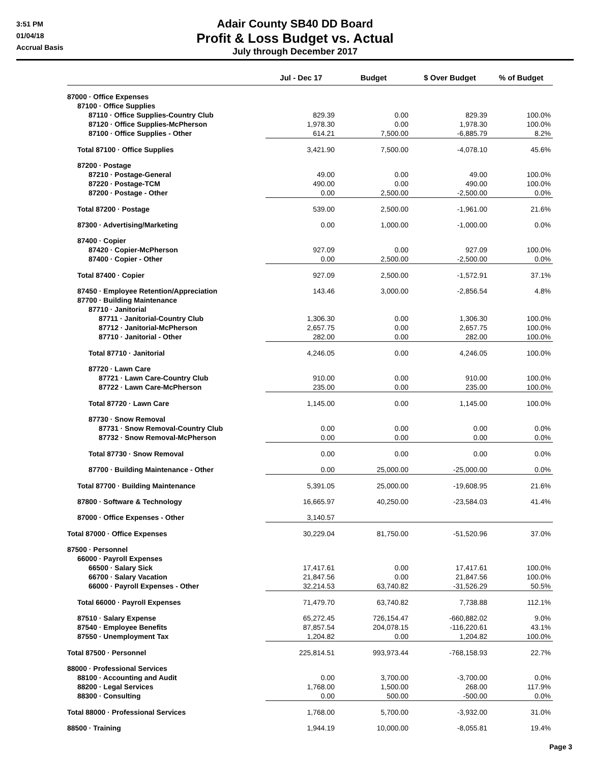3:51 PM
01/04/18
Accrual Basis
Adair County SB40 DD Board
Profit & Loss Budget vs. Actual
July through December 2017
| | Jul - Dec 17 | Budget | $ Over Budget | % of Budget |
| --- | --- | --- | --- | --- |
| 87000 · Office Expenses | | | | |
| 87100 · Office Supplies | | | | |
| 87110 · Office Supplies-Country Club | 829.39 | 0.00 | 829.39 | 100.0% |
| 87120 · Office Supplies-McPherson | 1,978.30 | 0.00 | 1,978.30 | 100.0% |
| 87100 · Office Supplies - Other | 614.21 | 7,500.00 | -6,885.79 | 8.2% |
| Total 87100 · Office Supplies | 3,421.90 | 7,500.00 | -4,078.10 | 45.6% |
| 87200 · Postage | | | | |
| 87210 · Postage-General | 49.00 | 0.00 | 49.00 | 100.0% |
| 87220 · Postage-TCM | 490.00 | 0.00 | 490.00 | 100.0% |
| 87200 · Postage - Other | 0.00 | 2,500.00 | -2,500.00 | 0.0% |
| Total 87200 · Postage | 539.00 | 2,500.00 | -1,961.00 | 21.6% |
| 87300 · Advertising/Marketing | 0.00 | 1,000.00 | -1,000.00 | 0.0% |
| 87400 · Copier | | | | |
| 87420 · Copier-McPherson | 927.09 | 0.00 | 927.09 | 100.0% |
| 87400 · Copier - Other | 0.00 | 2,500.00 | -2,500.00 | 0.0% |
| Total 87400 · Copier | 927.09 | 2,500.00 | -1,572.91 | 37.1% |
| 87450 · Employee Retention/Appreciation | 143.46 | 3,000.00 | -2,856.54 | 4.8% |
| 87700 · Building Maintenance | | | | |
| 87710 · Janitorial | | | | |
| 87711 · Janitorial-Country Club | 1,306.30 | 0.00 | 1,306.30 | 100.0% |
| 87712 · Janitorial-McPherson | 2,657.75 | 0.00 | 2,657.75 | 100.0% |
| 87710 · Janitorial - Other | 282.00 | 0.00 | 282.00 | 100.0% |
| Total 87710 · Janitorial | 4,246.05 | 0.00 | 4,246.05 | 100.0% |
| 87720 · Lawn Care | | | | |
| 87721 · Lawn Care-Country Club | 910.00 | 0.00 | 910.00 | 100.0% |
| 87722 · Lawn Care-McPherson | 235.00 | 0.00 | 235.00 | 100.0% |
| Total 87720 · Lawn Care | 1,145.00 | 0.00 | 1,145.00 | 100.0% |
| 87730 · Snow Removal | | | | |
| 87731 · Snow Removal-Country Club | 0.00 | 0.00 | 0.00 | 0.0% |
| 87732 · Snow Removal-McPherson | 0.00 | 0.00 | 0.00 | 0.0% |
| Total 87730 · Snow Removal | 0.00 | 0.00 | 0.00 | 0.0% |
| 87700 · Building Maintenance - Other | 0.00 | 25,000.00 | -25,000.00 | 0.0% |
| Total 87700 · Building Maintenance | 5,391.05 | 25,000.00 | -19,608.95 | 21.6% |
| 87800 · Software & Technology | 16,665.97 | 40,250.00 | -23,584.03 | 41.4% |
| 87000 · Office Expenses - Other | 3,140.57 | | | |
| Total 87000 · Office Expenses | 30,229.04 | 81,750.00 | -51,520.96 | 37.0% |
| 87500 · Personnel | | | | |
| 66000 · Payroll Expenses | | | | |
| 66500 · Salary Sick | 17,417.61 | 0.00 | 17,417.61 | 100.0% |
| 66700 · Salary Vacation | 21,847.56 | 0.00 | 21,847.56 | 100.0% |
| 66000 · Payroll Expenses - Other | 32,214.53 | 63,740.82 | -31,526.29 | 50.5% |
| Total 66000 · Payroll Expenses | 71,479.70 | 63,740.82 | 7,738.88 | 112.1% |
| 87510 · Salary Expense | 65,272.45 | 726,154.47 | -660,882.02 | 9.0% |
| 87540 · Employee Benefits | 87,857.54 | 204,078.15 | -116,220.61 | 43.1% |
| 87550 · Unemployment Tax | 1,204.82 | 0.00 | 1,204.82 | 100.0% |
| Total 87500 · Personnel | 225,814.51 | 993,973.44 | -768,158.93 | 22.7% |
| 88000 · Professional Services | | | | |
| 88100 · Accounting and Audit | 0.00 | 3,700.00 | -3,700.00 | 0.0% |
| 88200 · Legal Services | 1,768.00 | 1,500.00 | 268.00 | 117.9% |
| 88300 · Consulting | 0.00 | 500.00 | -500.00 | 0.0% |
| Total 88000 · Professional Services | 1,768.00 | 5,700.00 | -3,932.00 | 31.0% |
| 88500 · Training | 1,944.19 | 10,000.00 | -8,055.81 | 19.4% |
Page 3